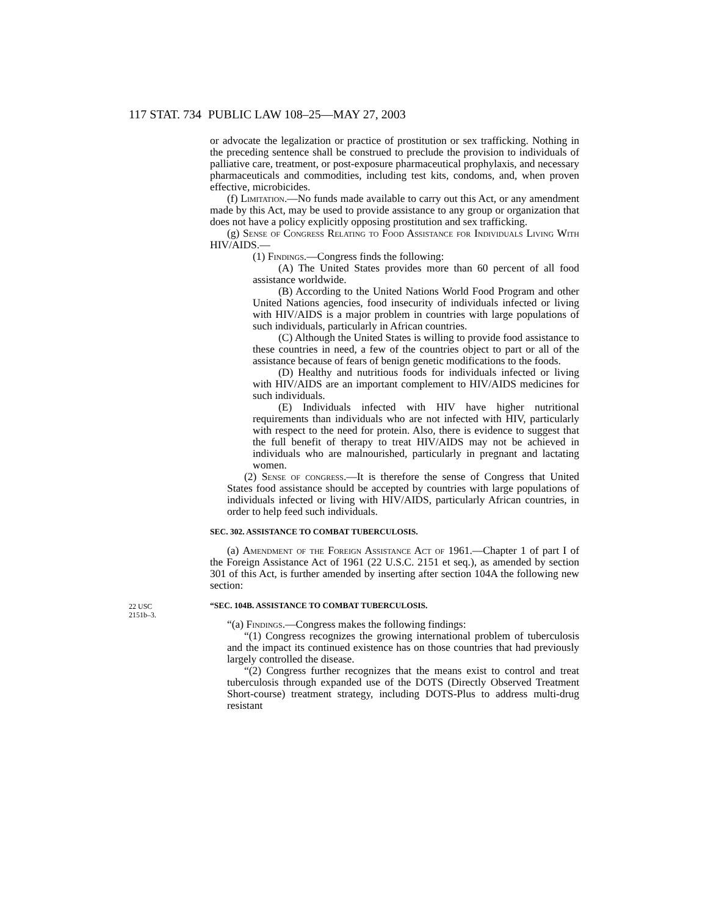117 STAT. 734 PUBLIC LAW 108–25—MAY 27, 2003
or advocate the legalization or practice of prostitution or sex trafficking. Nothing in the preceding sentence shall be construed to preclude the provision to individuals of palliative care, treatment, or post-exposure pharmaceutical prophylaxis, and necessary pharmaceuticals and commodities, including test kits, condoms, and, when proven effective, microbicides.
(f) Limitation.—No funds made available to carry out this Act, or any amendment made by this Act, may be used to provide assistance to any group or organization that does not have a policy explicitly opposing prostitution and sex trafficking.
(g) Sense of Congress Relating to Food Assistance for Individuals Living With HIV/AIDS.—
(1) Findings.—Congress finds the following:
(A) The United States provides more than 60 percent of all food assistance worldwide.
(B) According to the United Nations World Food Program and other United Nations agencies, food insecurity of individuals infected or living with HIV/AIDS is a major problem in countries with large populations of such individuals, particularly in African countries.
(C) Although the United States is willing to provide food assistance to these countries in need, a few of the countries object to part or all of the assistance because of fears of benign genetic modifications to the foods.
(D) Healthy and nutritious foods for individuals infected or living with HIV/AIDS are an important complement to HIV/AIDS medicines for such individuals.
(E) Individuals infected with HIV have higher nutritional requirements than individuals who are not infected with HIV, particularly with respect to the need for protein. Also, there is evidence to suggest that the full benefit of therapy to treat HIV/AIDS may not be achieved in individuals who are malnourished, particularly in pregnant and lactating women.
(2) Sense of congress.—It is therefore the sense of Congress that United States food assistance should be accepted by countries with large populations of individuals infected or living with HIV/AIDS, particularly African countries, in order to help feed such individuals.
SEC. 302. ASSISTANCE TO COMBAT TUBERCULOSIS.
(a) Amendment of the Foreign Assistance Act of 1961.—Chapter 1 of part I of the Foreign Assistance Act of 1961 (22 U.S.C. 2151 et seq.), as amended by section 301 of this Act, is further amended by inserting after section 104A the following new section:
22 USC
2151b–3.
“SEC. 104B. ASSISTANCE TO COMBAT TUBERCULOSIS.
“(a) Findings.—Congress makes the following findings:
“(1) Congress recognizes the growing international problem of tuberculosis and the impact its continued existence has on those countries that had previously largely controlled the disease.
“(2) Congress further recognizes that the means exist to control and treat tuberculosis through expanded use of the DOTS (Directly Observed Treatment Short-course) treatment strategy, including DOTS-Plus to address multi-drug resistant